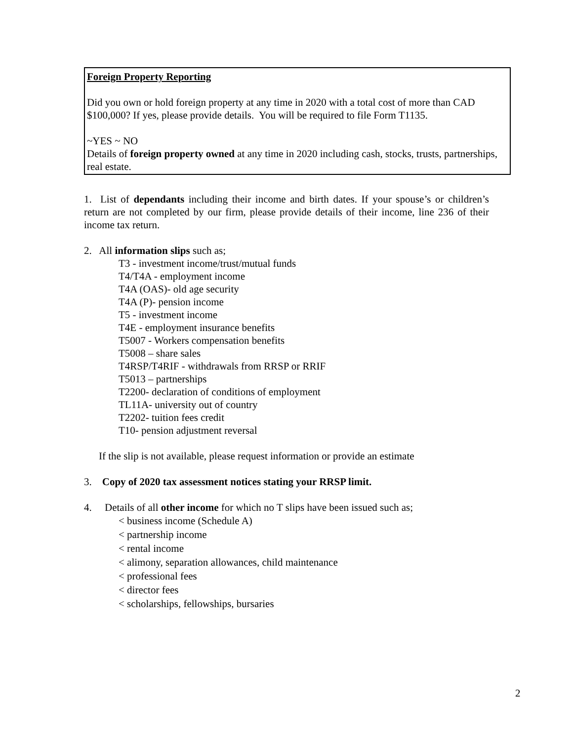Foreign Property Reporting
Did you own or hold foreign property at any time in 2020 with a total cost of more than CAD $100,000? If yes, please provide details. You will be required to file Form T1135.
~YES ~ NO
Details of foreign property owned at any time in 2020 including cash, stocks, trusts, partnerships, real estate.
1. List of dependants including their income and birth dates. If your spouse’s or children’s return are not completed by our firm, please provide details of their income, line 236 of their income tax return.
2. All information slips such as;
T3 - investment income/trust/mutual funds
T4/T4A - employment income
T4A (OAS)- old age security
T4A (P)- pension income
T5 - investment income
T4E - employment insurance benefits
T5007 - Workers compensation benefits
T5008 – share sales
T4RSP/T4RIF - withdrawals from RRSP or RRIF
T5013 – partnerships
T2200- declaration of conditions of employment
TL11A- university out of country
T2202- tuition fees credit
T10- pension adjustment reversal
If the slip is not available, please request information or provide an estimate
3. Copy of 2020 tax assessment notices stating your RRSP limit.
4. Details of all other income for which no T slips have been issued such as;
< business income (Schedule A)
< partnership income
< rental income
< alimony, separation allowances, child maintenance
< professional fees
< director fees
< scholarships, fellowships, bursaries
2